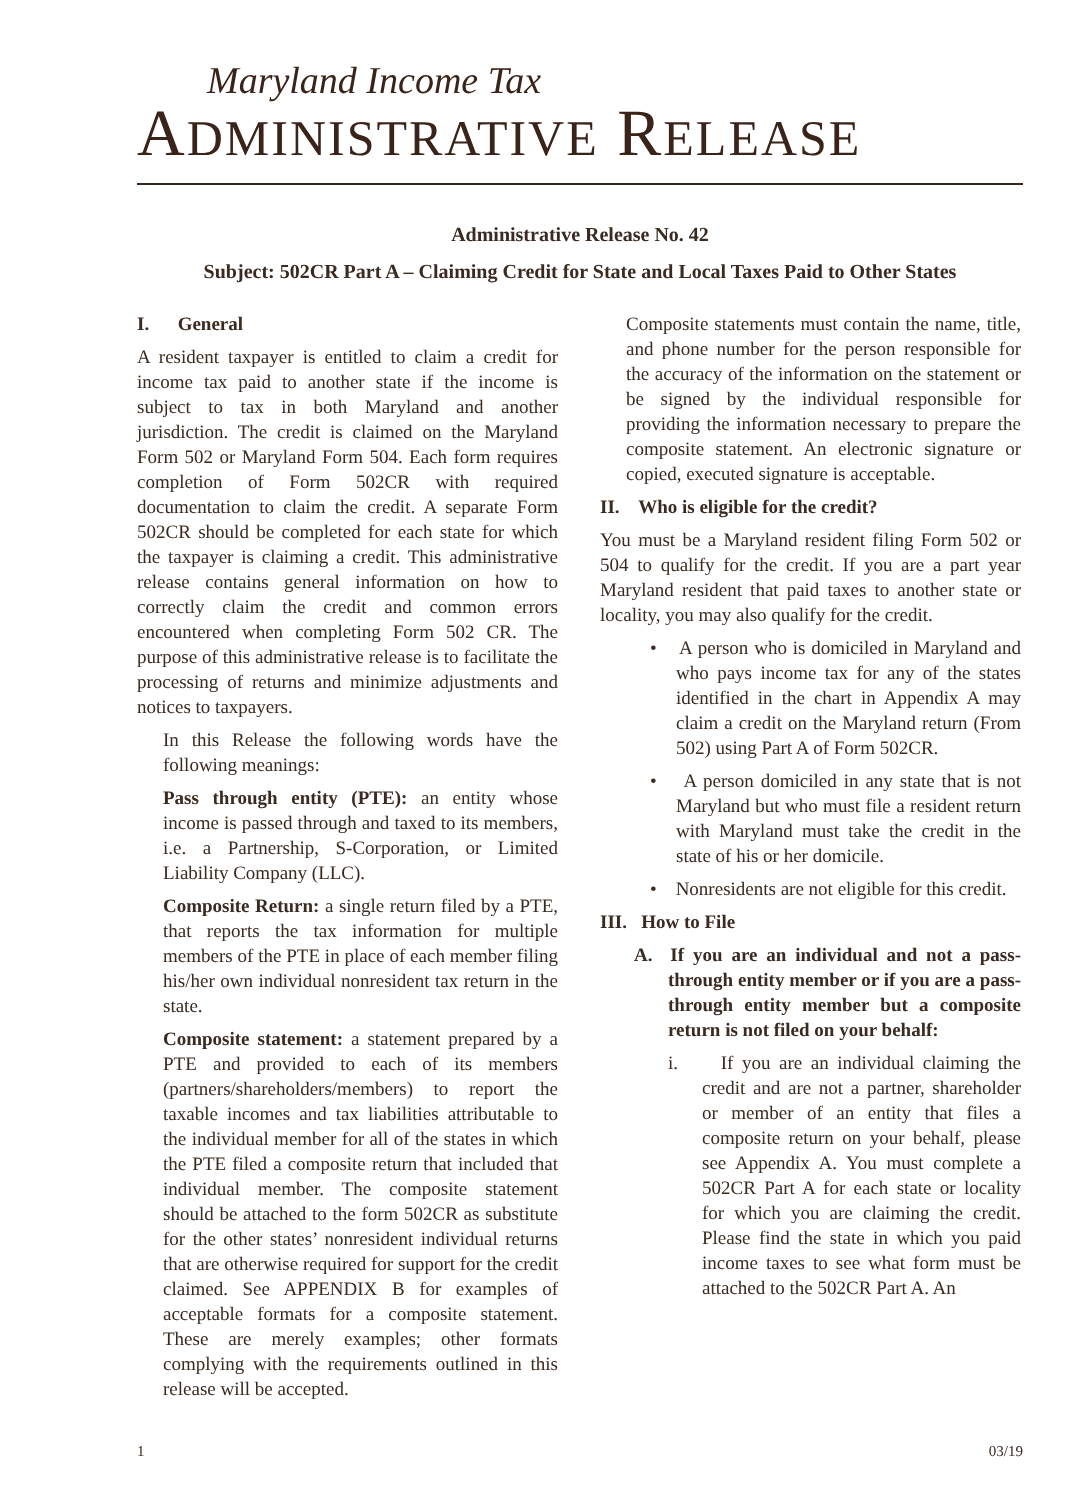Maryland Income Tax
ADMINISTRATIVE RELEASE
Administrative Release No. 42
Subject: 502CR Part A – Claiming Credit for State and Local Taxes Paid to Other States
I. General
A resident taxpayer is entitled to claim a credit for income tax paid to another state if the income is subject to tax in both Maryland and another jurisdiction. The credit is claimed on the Maryland Form 502 or Maryland Form 504. Each form requires completion of Form 502CR with required documentation to claim the credit. A separate Form 502CR should be completed for each state for which the taxpayer is claiming a credit. This administrative release contains general information on how to correctly claim the credit and common errors encountered when completing Form 502 CR. The purpose of this administrative release is to facilitate the processing of returns and minimize adjustments and notices to taxpayers.
In this Release the following words have the following meanings:
Pass through entity (PTE): an entity whose income is passed through and taxed to its members, i.e. a Partnership, S-Corporation, or Limited Liability Company (LLC).
Composite Return: a single return filed by a PTE, that reports the tax information for multiple members of the PTE in place of each member filing his/her own individual nonresident tax return in the state.
Composite statement: a statement prepared by a PTE and provided to each of its members (partners/shareholders/members) to report the taxable incomes and tax liabilities attributable to the individual member for all of the states in which the PTE filed a composite return that included that individual member. The composite statement should be attached to the form 502CR as substitute for the other states’ nonresident individual returns that are otherwise required for support for the credit claimed. See APPENDIX B for examples of acceptable formats for a composite statement. These are merely examples; other formats complying with the requirements outlined in this release will be accepted.
Composite statements must contain the name, title, and phone number for the person responsible for the accuracy of the information on the statement or be signed by the individual responsible for providing the information necessary to prepare the composite statement. An electronic signature or copied, executed signature is acceptable.
II. Who is eligible for the credit?
You must be a Maryland resident filing Form 502 or 504 to qualify for the credit. If you are a part year Maryland resident that paid taxes to another state or locality, you may also qualify for the credit.
• A person who is domiciled in Maryland and who pays income tax for any of the states identified in the chart in Appendix A may claim a credit on the Maryland return (From 502) using Part A of Form 502CR.
• A person domiciled in any state that is not Maryland but who must file a resident return with Maryland must take the credit in the state of his or her domicile.
• Nonresidents are not eligible for this credit.
III. How to File
A. If you are an individual and not a pass-through entity member or if you are a pass-through entity member but a composite return is not filed on your behalf:
i. If you are an individual claiming the credit and are not a partner, shareholder or member of an entity that files a composite return on your behalf, please see Appendix A. You must complete a 502CR Part A for each state or locality for which you are claiming the credit. Please find the state in which you paid income taxes to see what form must be attached to the 502CR Part A. An
1 03/19